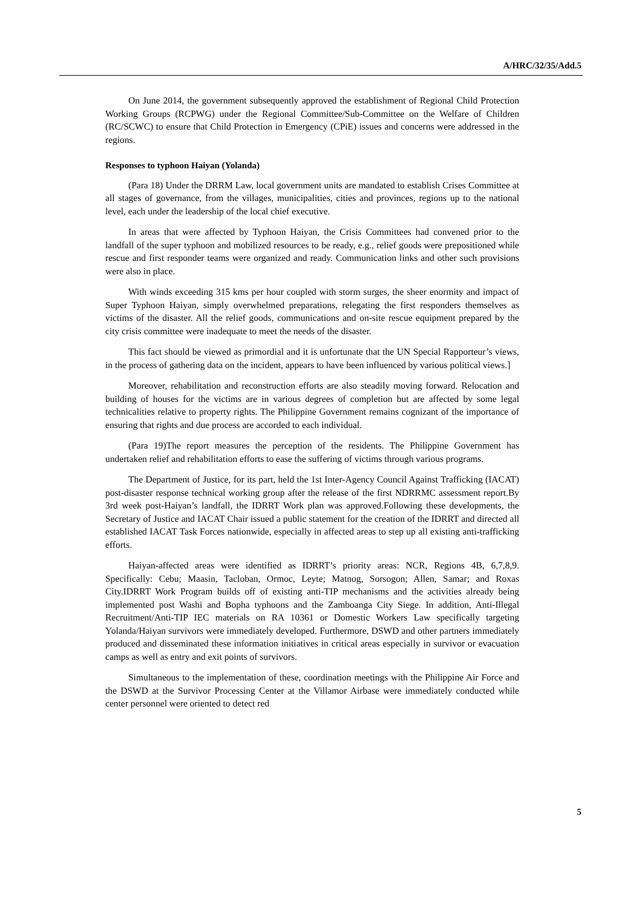A/HRC/32/35/Add.5
On June 2014, the government subsequently approved the establishment of Regional Child Protection Working Groups (RCPWG) under the Regional Committee/Sub-Committee on the Welfare of Children (RC/SCWC) to ensure that Child Protection in Emergency (CPiE) issues and concerns were addressed in the regions.
Responses to typhoon Haiyan (Yolanda)
(Para 18) Under the DRRM Law, local government units are mandated to establish Crises Committee at all stages of governance, from the villages, municipalities, cities and provinces, regions up to the national level, each under the leadership of the local chief executive.
In areas that were affected by Typhoon Haiyan, the Crisis Committees had convened prior to the landfall of the super typhoon and mobilized resources to be ready, e.g., relief goods were prepositioned while rescue and first responder teams were organized and ready. Communication links and other such provisions were also in place.
With winds exceeding 315 kms per hour coupled with storm surges, the sheer enormity and impact of Super Typhoon Haiyan, simply overwhelmed preparations, relegating the first responders themselves as victims of the disaster. All the relief goods, communications and on-site rescue equipment prepared by the city crisis committee were inadequate to meet the needs of the disaster.
This fact should be viewed as primordial and it is unfortunate that the UN Special Rapporteur’s views, in the process of gathering data on the incident, appears to have been influenced by various political views.]
Moreover, rehabilitation and reconstruction efforts are also steadily moving forward. Relocation and building of houses for the victims are in various degrees of completion but are affected by some legal technicalities relative to property rights. The Philippine Government remains cognizant of the importance of ensuring that rights and due process are accorded to each individual.
(Para 19)The report measures the perception of the residents. The Philippine Government has undertaken relief and rehabilitation efforts to ease the suffering of victims through various programs.
The Department of Justice, for its part, held the 1st Inter-Agency Council Against Trafficking (IACAT) post-disaster response technical working group after the release of the first NDRRMC assessment report.By 3rd week post-Haiyan’s landfall, the IDRRT Work plan was approved.Following these developments, the Secretary of Justice and IACAT Chair issued a public statement for the creation of the IDRRT and directed all established IACAT Task Forces nationwide, especially in affected areas to step up all existing anti-trafficking efforts.
Haiyan-affected areas were identified as IDRRT’s priority areas: NCR, Regions 4B, 6,7,8,9. Specifically: Cebu; Maasin, Tacloban, Ormoc, Leyte; Matnog, Sorsogon; Allen, Samar; and Roxas City.IDRRT Work Program builds off of existing anti-TIP mechanisms and the activities already being implemented post Washi and Bopha typhoons and the Zamboanga City Siege. In addition, Anti-Illegal Recruitment/Anti-TIP IEC materials on RA 10361 or Domestic Workers Law specifically targeting Yolanda/Haiyan survivors were immediately developed. Furthermore, DSWD and other partners immediately produced and disseminated these information initiatives in critical areas especially in survivor or evacuation camps as well as entry and exit points of survivors.
Simultaneous to the implementation of these, coordination meetings with the Philippine Air Force and the DSWD at the Survivor Processing Center at the Villamor Airbase were immediately conducted while center personnel were oriented to detect red
5